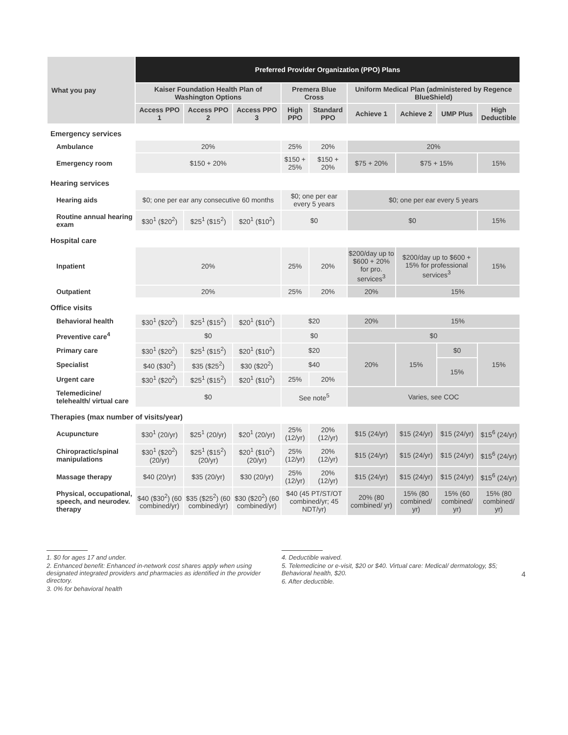| What you pay | Preferred Provider Organization (PPO) Plans | | | | | | | | |
| --- | --- | --- | --- | --- | --- | --- | --- | --- | --- |
| | Kaiser Foundation Health Plan of Washington Options | | | Premera Blue Cross | | Uniform Medical Plan (administered by Regence BlueShield) | | | |
| | Access PPO 1 | Access PPO 2 | Access PPO 3 | High PPO | Standard PPO | Achieve 1 | Achieve 2 | UMP Plus | High Deductible |
| Emergency services | | | | | | | | | |
| Ambulance | 20% | | | 25% | 20% | 20% | | | |
| Emergency room | $150 + 20% | | | $150 + 25% | $150 + 20% | $75 + 20% | $75 + 15% | | 15% |
| Hearing services | | | | | | | | | |
| Hearing aids | $0; one per ear any consecutive 60 months | | | $0; one per ear every 5 years | | $0; one per ear every 5 years | | | |
| Routine annual hearing exam | $30<sup>1</sup> ($20<sup>2</sup>) | $25<sup>1</sup> ($15<sup>2</sup>) | $20<sup>1</sup> ($10<sup>2</sup>) | $0 | | $0 | | | 15% |
| Hospital care | | | | | | | | | |
| Inpatient | 20% | | | 25% | 20% | $200/day up to $600 + 20% for pro. services<sup>3</sup> | $200/day up to $600 + 15% for professional services<sup>3</sup> | | 15% |
| Outpatient | 20% | | | 25% | 20% | 20% | 15% | | |
| Office visits | | | | | | | | | |
| Behavioral health | $30<sup>1</sup> ($20<sup>2</sup>) | $25<sup>1</sup> ($15<sup>2</sup>) | $20<sup>1</sup> ($10<sup>2</sup>) | $20 | | 20% | 15% | | |
| Preventive care<sup>4</sup> | $0 | | | $0 | | $0 | | | |
| Primary care | $30<sup>1</sup> ($20<sup>2</sup>) | $25<sup>1</sup> ($15<sup>2</sup>) | $20<sup>1</sup> ($10<sup>2</sup>) | $20 | | 20% | 15% | $0 | 15% |
| Specialist | $40 ($30<sup>2</sup>) | $35 ($25<sup>2</sup>) | $30 ($20<sup>2</sup>) | $40 | | | | 15% | |
| Urgent care | $30<sup>1</sup> ($20<sup>2</sup>) | $25<sup>1</sup> ($15<sup>2</sup>) | $20<sup>1</sup> ($10<sup>2</sup>) | 25% | 20% | | | | |
| Telemedicine/ telehealth/ virtual care | $0 | | | See note<sup>5</sup> | | Varies, see COC | | | |
| Therapies (max number of visits/year) | | | | | | | | | |
| Acupuncture | $30<sup>1</sup> (20/yr) | $25<sup>1</sup> (20/yr) | $20<sup>1</sup> (20/yr) | 25% (12/yr) | 20% (12/yr) | $15 (24/yr) | $15 (24/yr) | $15 (24/yr) | $15<sup>6</sup> (24/yr) |
| Chiropractic/spinal manipulations | $30<sup>1</sup> ($20<sup>2</sup>) (20/yr) | $25<sup>1</sup> ($15<sup>2</sup>) (20/yr) | $20<sup>1</sup> ($10<sup>2</sup>) (20/yr) | 25% (12/yr) | 20% (12/yr) | $15 (24/yr) | $15 (24/yr) | $15 (24/yr) | $15<sup>6</sup> (24/yr) |
| Massage therapy | $40 (20/yr) | $35 (20/yr) | $30 (20/yr) | 25% (12/yr) | 20% (12/yr) | $15 (24/yr) | $15 (24/yr) | $15 (24/yr) | $15<sup>6</sup> (24/yr) |
| Physical, occupational, speech, and neurodev. therapy | $40 ($30<sup>2</sup>) (60 combined/yr) | $35 ($25<sup>2</sup>) (60 combined/yr) | $30 ($20<sup>2</sup>) (60 combined/yr) | $40 (45 PT/ST/OT combined/yr; 45 NDT/yr) | | 20% (80 combined/ yr) | 15% (80 combined/ yr) | 15% (60 combined/ yr) | 15% (80 combined/ yr) |
1. $0 for ages 17 and under.
2. Enhanced benefit: Enhanced in-network cost shares apply when using designated integrated providers and pharmacies as identified in the provider directory.
3. 0% for behavioral health
4. Deductible waived.
5. Telemedicine or e-visit, $20 or $40. Virtual care: Medical/ dermatology, $5; Behavioral health, $20.
6. After deductible.
4